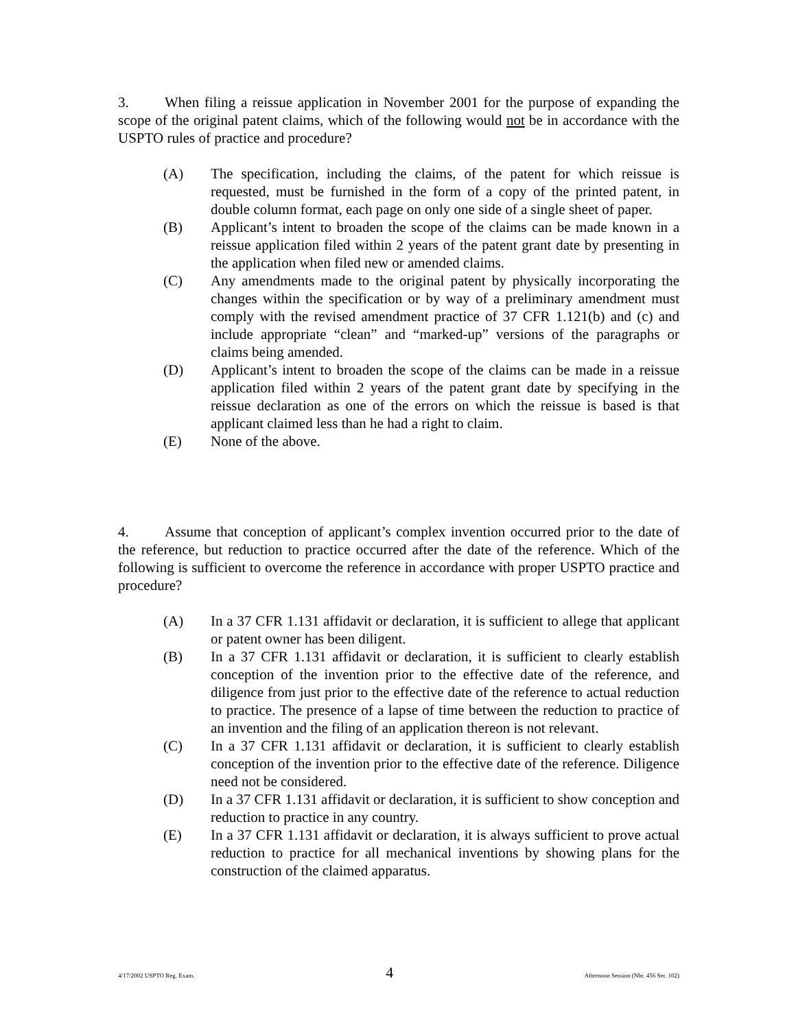3. When filing a reissue application in November 2001 for the purpose of expanding the scope of the original patent claims, which of the following would not be in accordance with the USPTO rules of practice and procedure?
(A) The specification, including the claims, of the patent for which reissue is requested, must be furnished in the form of a copy of the printed patent, in double column format, each page on only one side of a single sheet of paper.
(B) Applicant’s intent to broaden the scope of the claims can be made known in a reissue application filed within 2 years of the patent grant date by presenting in the application when filed new or amended claims.
(C) Any amendments made to the original patent by physically incorporating the changes within the specification or by way of a preliminary amendment must comply with the revised amendment practice of 37 CFR 1.121(b) and (c) and include appropriate “clean” and “marked-up” versions of the paragraphs or claims being amended.
(D) Applicant’s intent to broaden the scope of the claims can be made in a reissue application filed within 2 years of the patent grant date by specifying in the reissue declaration as one of the errors on which the reissue is based is that applicant claimed less than he had a right to claim.
(E) None of the above.
4. Assume that conception of applicant’s complex invention occurred prior to the date of the reference, but reduction to practice occurred after the date of the reference. Which of the following is sufficient to overcome the reference in accordance with proper USPTO practice and procedure?
(A) In a 37 CFR 1.131 affidavit or declaration, it is sufficient to allege that applicant or patent owner has been diligent.
(B) In a 37 CFR 1.131 affidavit or declaration, it is sufficient to clearly establish conception of the invention prior to the effective date of the reference, and diligence from just prior to the effective date of the reference to actual reduction to practice. The presence of a lapse of time between the reduction to practice of an invention and the filing of an application thereon is not relevant.
(C) In a 37 CFR 1.131 affidavit or declaration, it is sufficient to clearly establish conception of the invention prior to the effective date of the reference. Diligence need not be considered.
(D) In a 37 CFR 1.131 affidavit or declaration, it is sufficient to show conception and reduction to practice in any country.
(E) In a 37 CFR 1.131 affidavit or declaration, it is always sufficient to prove actual reduction to practice for all mechanical inventions by showing plans for the construction of the claimed apparatus.
4/17/2002 USPTO Reg. Exam. 4 Afternoon Session (Nbr. 456 Ser. 102)